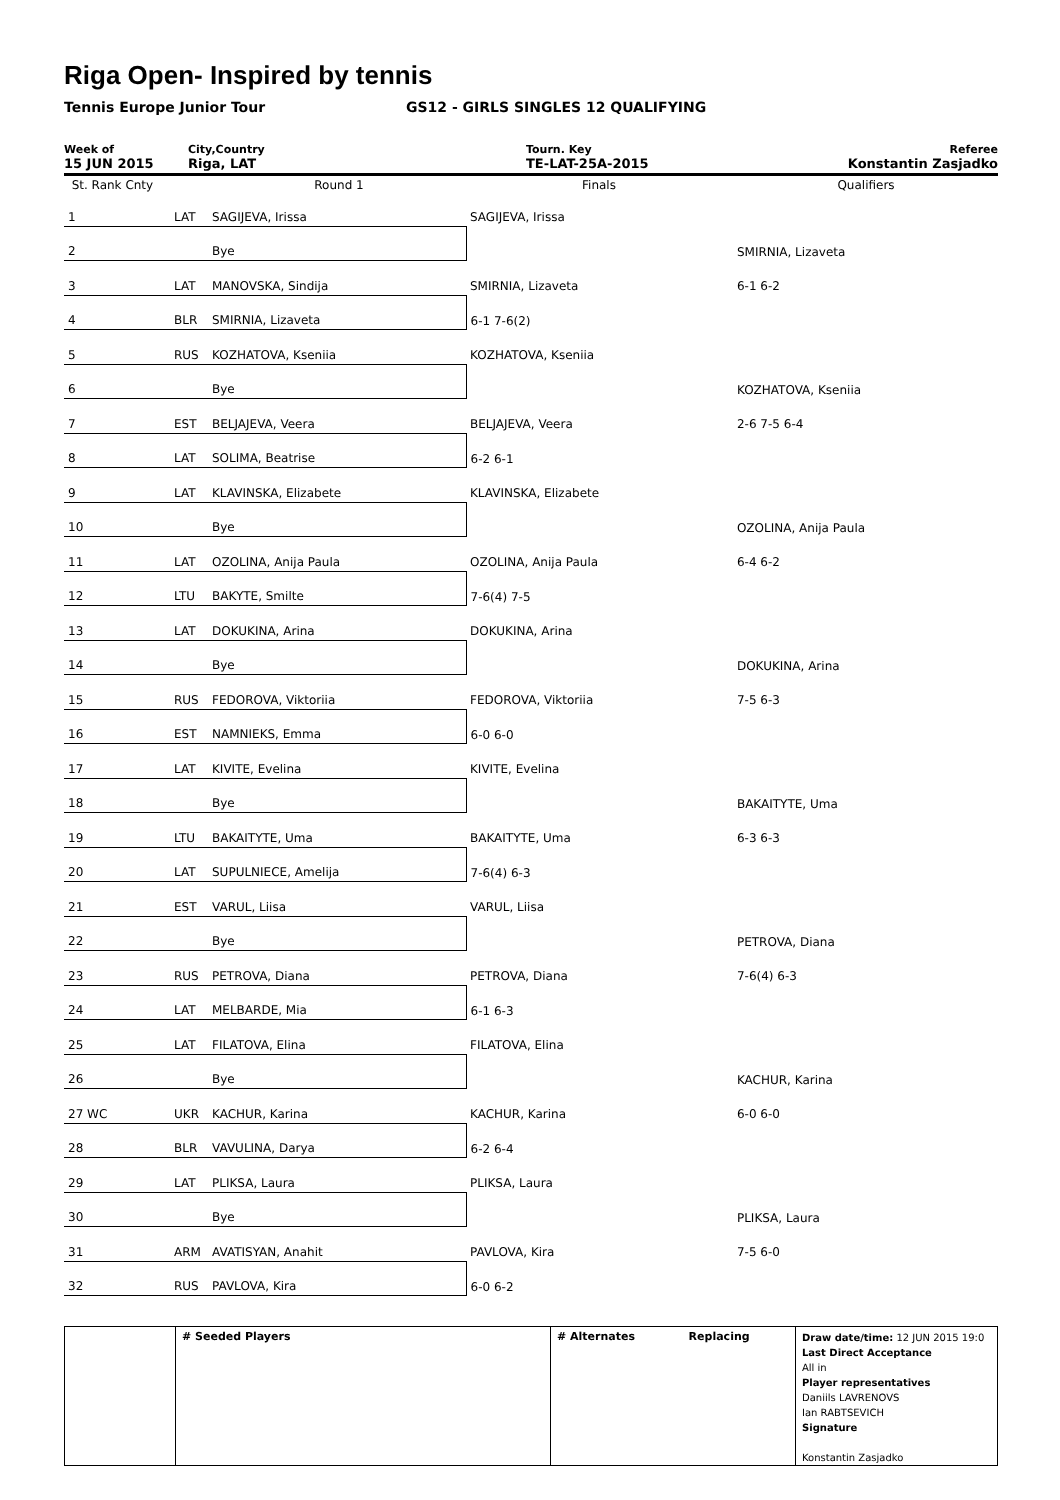Riga Open- Inspired by tennis
Tennis Europe Junior Tour GS12 - GIRLS SINGLES 12 QUALIFYING
Week of
15 JUN 2015
City,Country
Riga, LAT
Tourn. Key
TE-LAT-25A-2015
Referee
Konstantin Zasjadko
St. Rank Cnty Round 1 Finals Qualifiers
| 1 | LAT | SAGIJEVA, Irissa | SAGIJEVA, Irissa | |
| 2 | | Bye | | SMIRNIA, Lizaveta |
| 3 | LAT | MANOVSKA, Sindija | SMIRNIA, Lizaveta | 6-1 6-2 |
| 4 | BLR | SMIRNIA, Lizaveta | 6-1 7-6(2) | |
| 5 | RUS | KOZHATOVA, Kseniia | KOZHATOVA, Kseniia | |
| 6 | | Bye | | KOZHATOVA, Kseniia |
| 7 | EST | BELJAJEVA, Veera | BELJAJEVA, Veera | 2-6 7-5 6-4 |
| 8 | LAT | SOLIMA, Beatrise | 6-2 6-1 | |
| 9 | LAT | KLAVINSKA, Elizabete | KLAVINSKA, Elizabete | |
| 10 | | Bye | | OZOLINA, Anija Paula |
| 11 | LAT | OZOLINA, Anija Paula | OZOLINA, Anija Paula | 6-4 6-2 |
| 12 | LTU | BAKYTE, Smilte | 7-6(4) 7-5 | |
| 13 | LAT | DOKUKINA, Arina | DOKUKINA, Arina | |
| 14 | | Bye | | DOKUKINA, Arina |
| 15 | RUS | FEDOROVA, Viktoriia | FEDOROVA, Viktoriia | 7-5 6-3 |
| 16 | EST | NAMNIEKS, Emma | 6-0 6-0 | |
| 17 | LAT | KIVITE, Evelina | KIVITE, Evelina | |
| 18 | | Bye | | BAKAITYTE, Uma |
| 19 | LTU | BAKAITYTE, Uma | BAKAITYTE, Uma | 6-3 6-3 |
| 20 | LAT | SUPULNIECE, Amelija | 7-6(4) 6-3 | |
| 21 | EST | VARUL, Liisa | VARUL, Liisa | |
| 22 | | Bye | | PETROVA, Diana |
| 23 | RUS | PETROVA, Diana | PETROVA, Diana | 7-6(4) 6-3 |
| 24 | LAT | MELBARDE, Mia | 6-1 6-3 | |
| 25 | LAT | FILATOVA, Elina | FILATOVA, Elina | |
| 26 | | Bye | | KACHUR, Karina |
| 27 WC | UKR | KACHUR, Karina | KACHUR, Karina | 6-0 6-0 |
| 28 | BLR | VAVULINA, Darya | 6-2 6-4 | |
| 29 | LAT | PLIKSA, Laura | PLIKSA, Laura | |
| 30 | | Bye | | PLIKSA, Laura |
| 31 | ARM | AVATISYAN, Anahit | PAVLOVA, Kira | 7-5 6-0 |
| 32 | RUS | PAVLOVA, Kira | 6-0 6-2 | |
# Seeded Players # Alternates Replacing
Draw date/time: 12 JUN 2015 19:0
Last Direct Acceptance
All in
Player representatives
Daniils LAVRENOVS
Ian RABTSEVICH
Signature
Konstantin Zasjadko